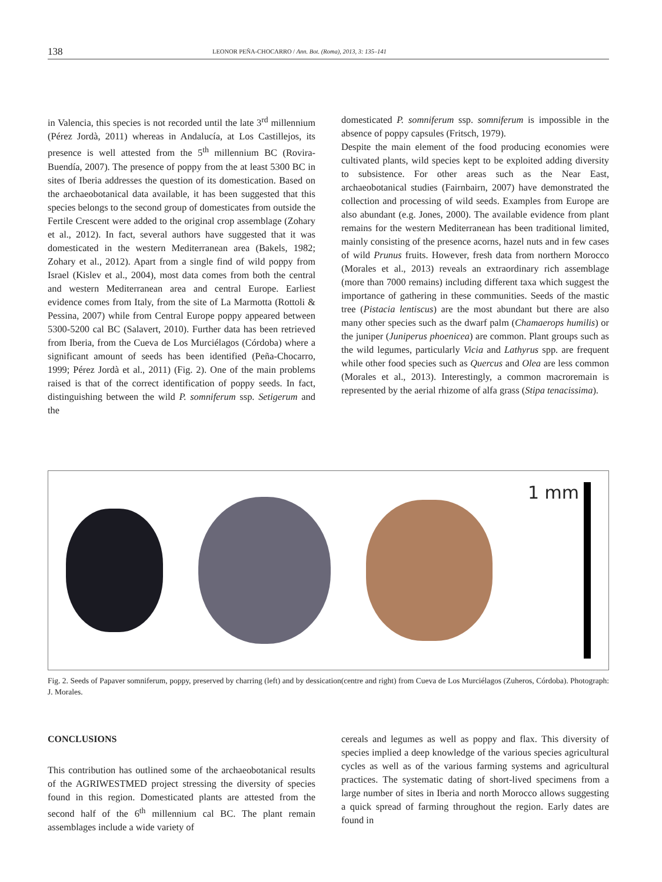138 LEONOR PEÑA-CHOCARRO / Ann. Bot. (Roma), 2013, 3: 135–141
in Valencia, this species is not recorded until the late 3<sup>rd</sup> millennium (Pérez Jordà, 2011) whereas in Andalucía, at Los Castillejos, its presence is well attested from the 5<sup>th</sup> millennium BC (Rovira-Buendía, 2007). The presence of poppy from the at least 5300 BC in sites of Iberia addresses the question of its domestication. Based on the archaeobotanical data available, it has been suggested that this species belongs to the second group of domesticates from outside the Fertile Crescent were added to the original crop assemblage (Zohary et al., 2012). In fact, several authors have suggested that it was domesticated in the western Mediterranean area (Bakels, 1982; Zohary et al., 2012). Apart from a single find of wild poppy from Israel (Kislev et al., 2004), most data comes from both the central and western Mediterranean area and central Europe. Earliest evidence comes from Italy, from the site of La Marmotta (Rottoli & Pessina, 2007) while from Central Europe poppy appeared between 5300-5200 cal BC (Salavert, 2010). Further data has been retrieved from Iberia, from the Cueva de Los Murciélagos (Córdoba) where a significant amount of seeds has been identified (Peña-Chocarro, 1999; Pérez Jordà et al., 2011) (Fig. 2). One of the main problems raised is that of the correct identification of poppy seeds. In fact, distinguishing between the wild P. somniferum ssp. Setigerum and the
domesticated P. somniferum ssp. somniferum is impossible in the absence of poppy capsules (Fritsch, 1979).
Despite the main element of the food producing economies were cultivated plants, wild species kept to be exploited adding diversity to subsistence. For other areas such as the Near East, archaeobotanical studies (Fairnbairn, 2007) have demonstrated the collection and processing of wild seeds. Examples from Europe are also abundant (e.g. Jones, 2000). The available evidence from plant remains for the western Mediterranean has been traditional limited, mainly consisting of the presence acorns, hazel nuts and in few cases of wild Prunus fruits. However, fresh data from northern Morocco (Morales et al., 2013) reveals an extraordinary rich assemblage (more than 7000 remains) including different taxa which suggest the importance of gathering in these communities. Seeds of the mastic tree (Pistacia lentiscus) are the most abundant but there are also many other species such as the dwarf palm (Chamaerops humilis) or the juniper (Juniperus phoenicea) are common. Plant groups such as the wild legumes, particularly Vicia and Lathyrus spp. are frequent while other food species such as Quercus and Olea are less common (Morales et al., 2013). Interestingly, a common macroremain is represented by the aerial rhizome of alfa grass (Stipa tenacissima).
1 mm
Fig. 2. Seeds of Papaver somniferum, poppy, preserved by charring (left) and by dessication(centre and right) from Cueva de Los Murciélagos (Zuheros, Córdoba). Photograph: J. Morales.
CONCLUSIONS
This contribution has outlined some of the archaeobotanical results of the AGRIWESTMED project stressing the diversity of species found in this region. Domesticated plants are attested from the second half of the 6<sup>th</sup> millennium cal BC. The plant remain assemblages include a wide variety of
cereals and legumes as well as poppy and flax. This diversity of species implied a deep knowledge of the various species agricultural cycles as well as of the various farming systems and agricultural practices. The systematic dating of short-lived specimens from a large number of sites in Iberia and north Morocco allows suggesting a quick spread of farming throughout the region. Early dates are found in